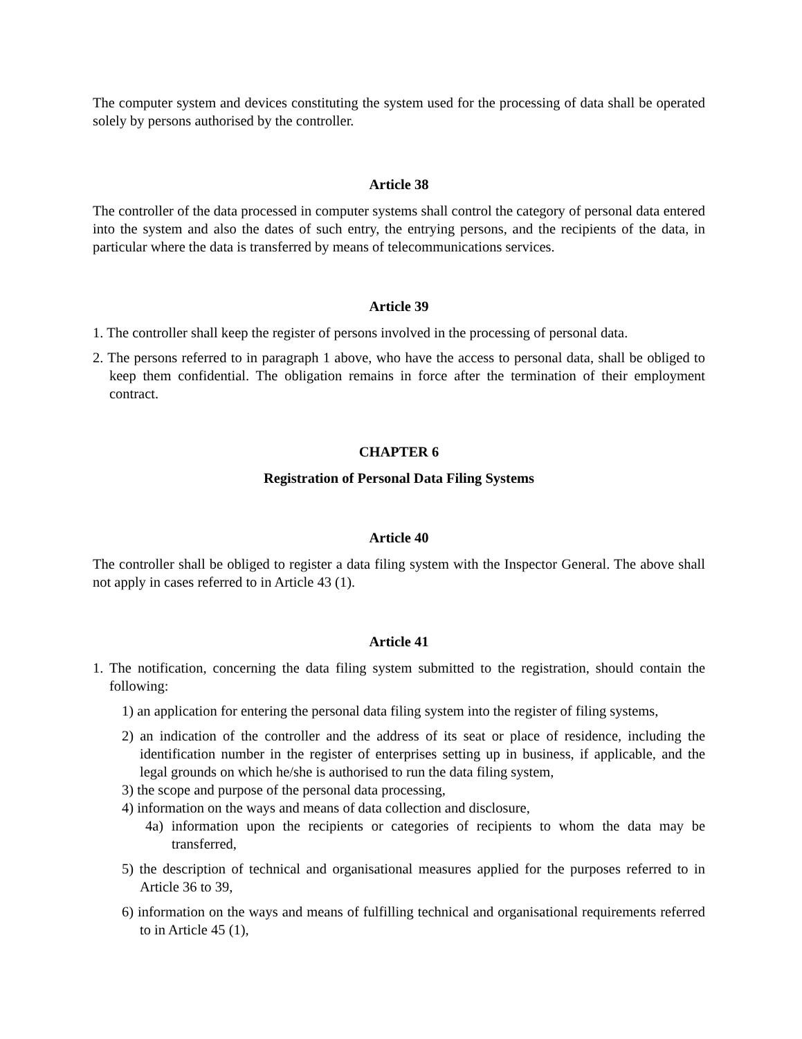The computer system and devices constituting the system used for the processing of data shall be operated solely by persons authorised by the controller.
Article 38
The controller of the data processed in computer systems shall control the category of personal data entered into the system and also the dates of such entry, the entrying persons, and the recipients of the data, in particular where the data is transferred by means of telecommunications services.
Article 39
1. The controller shall keep the register of persons involved in the processing of personal data.
2. The persons referred to in paragraph 1 above, who have the access to personal data, shall be obliged to keep them confidential. The obligation remains in force after the termination of their employment contract.
CHAPTER 6
Registration of Personal Data Filing Systems
Article 40
The controller shall be obliged to register a data filing system with the Inspector General. The above shall not apply in cases referred to in Article 43 (1).
Article 41
1. The notification, concerning the data filing system submitted to the registration, should contain the following:
1) an application for entering the personal data filing system into the register of filing systems,
2) an indication of the controller and the address of its seat or place of residence, including the identification number in the register of enterprises setting up in business, if applicable, and the legal grounds on which he/she is authorised to run the data filing system,
3) the scope and purpose of the personal data processing,
4) information on the ways and means of data collection and disclosure,
4a) information upon the recipients or categories of recipients to whom the data may be transferred,
5) the description of technical and organisational measures applied for the purposes referred to in Article 36 to 39,
6) information on the ways and means of fulfilling technical and organisational requirements referred to in Article 45 (1),